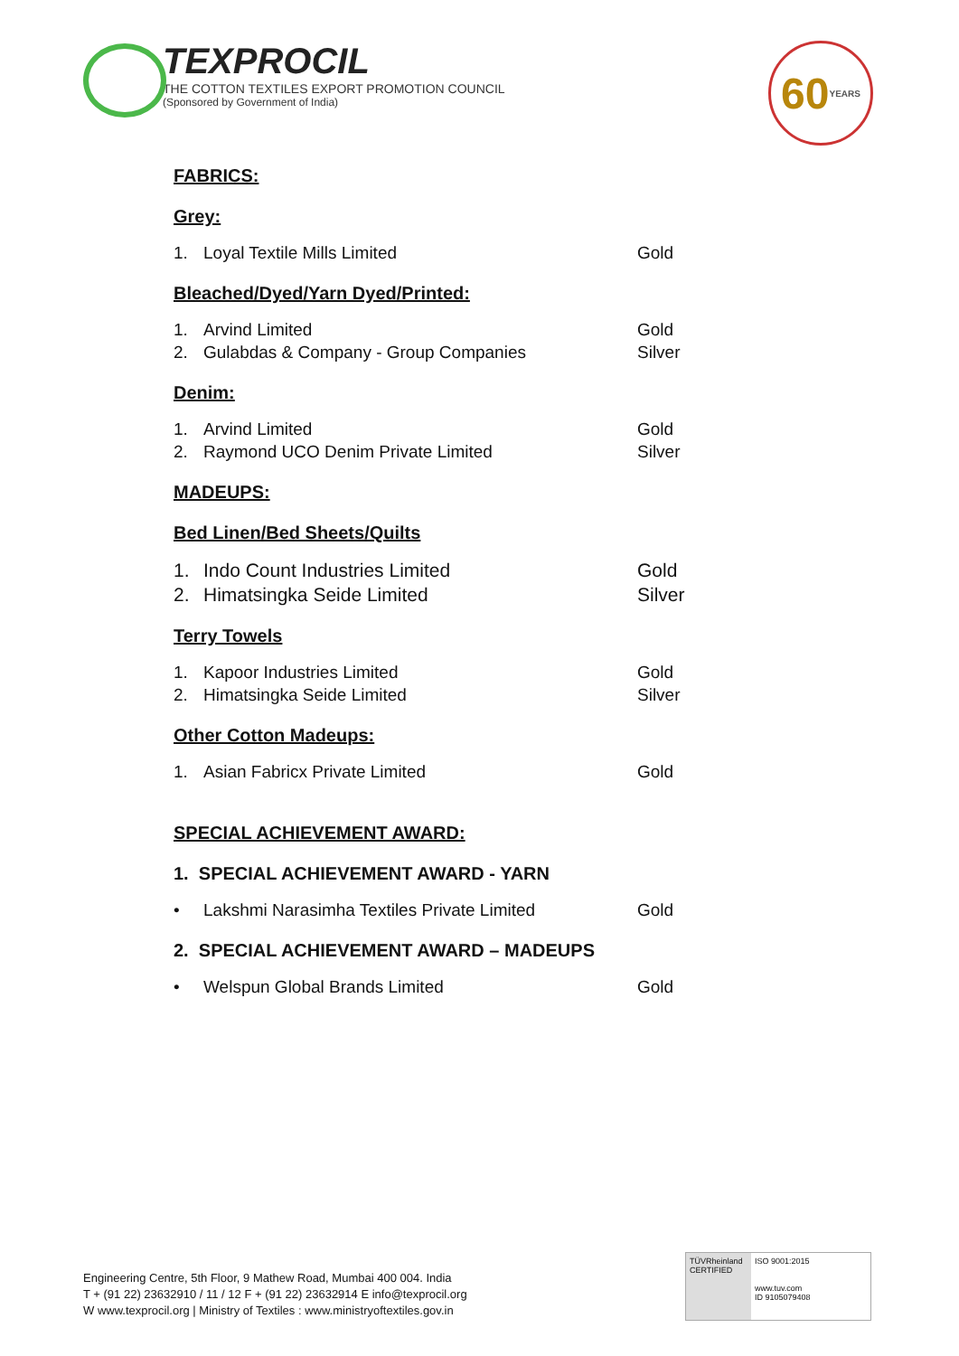TEXPROCIL
THE COTTON TEXTILES EXPORT PROMOTION COUNCIL
(Sponsored by Government of India)
60 YEARS
FABRICS:
Grey:
1. Loyal Textile Mills Limited Gold
Bleached/Dyed/Yarn Dyed/Printed:
1. Arvind Limited Gold
2. Gulabdas & Company - Group Companies Silver
Denim:
1. Arvind Limited Gold
2. Raymond UCO Denim Private Limited Silver
MADEUPS:
Bed Linen/Bed Sheets/Quilts
1. Indo Count Industries Limited Gold
2. Himatsingka Seide Limited Silver
Terry Towels
1. Kapoor Industries Limited Gold
2. Himatsingka Seide Limited Silver
Other Cotton Madeups:
1. Asian Fabricx Private Limited Gold
SPECIAL ACHIEVEMENT AWARD:
1. SPECIAL ACHIEVEMENT AWARD - YARN
• Lakshmi Narasimha Textiles Private Limited Gold
2. SPECIAL ACHIEVEMENT AWARD – MADEUPS
• Welspun Global Brands Limited Gold
Engineering Centre, 5th Floor, 9 Mathew Road, Mumbai 400 004. India
T + (91 22) 23632910 / 11 / 12 F + (91 22) 23632914 E info@texprocil.org
W www.texprocil.org | Ministry of Textiles : www.ministryoftextiles.gov.in
TÜVRheinland CERTIFIED
ISO 9001:2015
www.tuv.com
ID 9105079408